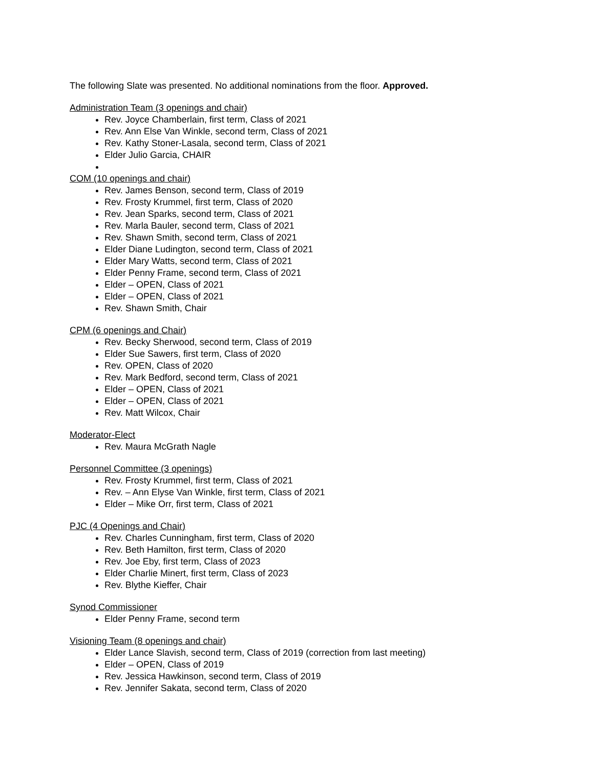The following Slate was presented. No additional nominations from the floor. Approved.
Administration Team (3 openings and chair)
Rev. Joyce Chamberlain, first term, Class of 2021
Rev. Ann Else Van Winkle, second term, Class of 2021
Rev. Kathy Stoner-Lasala, second term, Class of 2021
Elder Julio Garcia, CHAIR
COM (10 openings and chair)
Rev. James Benson, second term, Class of 2019
Rev. Frosty Krummel, first term, Class of 2020
Rev. Jean Sparks, second term, Class of 2021
Rev. Marla Bauler, second term, Class of 2021
Rev. Shawn Smith, second term, Class of 2021
Elder Diane Ludington, second term, Class of 2021
Elder Mary Watts, second term, Class of 2021
Elder Penny Frame, second term, Class of 2021
Elder – OPEN, Class of 2021
Elder – OPEN, Class of 2021
Rev. Shawn Smith, Chair
CPM (6 openings and Chair)
Rev. Becky Sherwood, second term, Class of 2019
Elder Sue Sawers, first term, Class of 2020
Rev. OPEN, Class of 2020
Rev. Mark Bedford, second term, Class of 2021
Elder – OPEN, Class of 2021
Elder – OPEN, Class of 2021
Rev. Matt Wilcox, Chair
Moderator-Elect
Rev. Maura McGrath Nagle
Personnel Committee (3 openings)
Rev. Frosty Krummel, first term, Class of 2021
Rev. – Ann Elyse Van Winkle, first term, Class of 2021
Elder – Mike Orr, first term, Class of 2021
PJC (4 Openings and Chair)
Rev. Charles Cunningham, first term, Class of 2020
Rev. Beth Hamilton, first term, Class of 2020
Rev. Joe Eby, first term, Class of 2023
Elder Charlie Minert, first term, Class of 2023
Rev. Blythe Kieffer, Chair
Synod Commissioner
Elder Penny Frame, second term
Visioning Team (8 openings and chair)
Elder Lance Slavish, second term, Class of 2019 (correction from last meeting)
Elder – OPEN, Class of 2019
Rev. Jessica Hawkinson, second term, Class of 2019
Rev. Jennifer Sakata, second term, Class of 2020